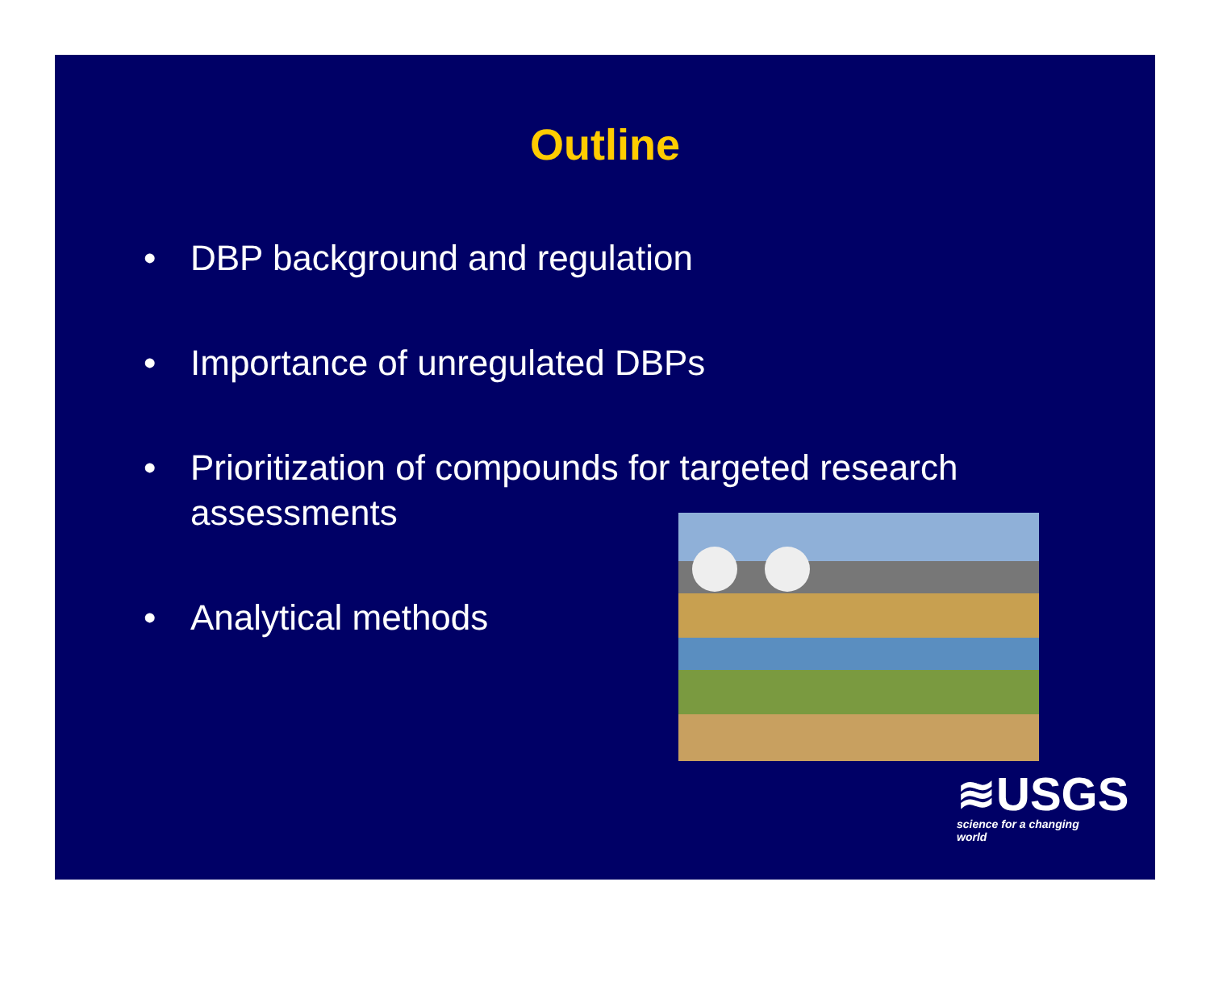Outline
• DBP background and regulation
• Importance of unregulated DBPs
• Prioritization of compounds for targeted research assessments
• Analytical methods
≋USGS
science for a changing world